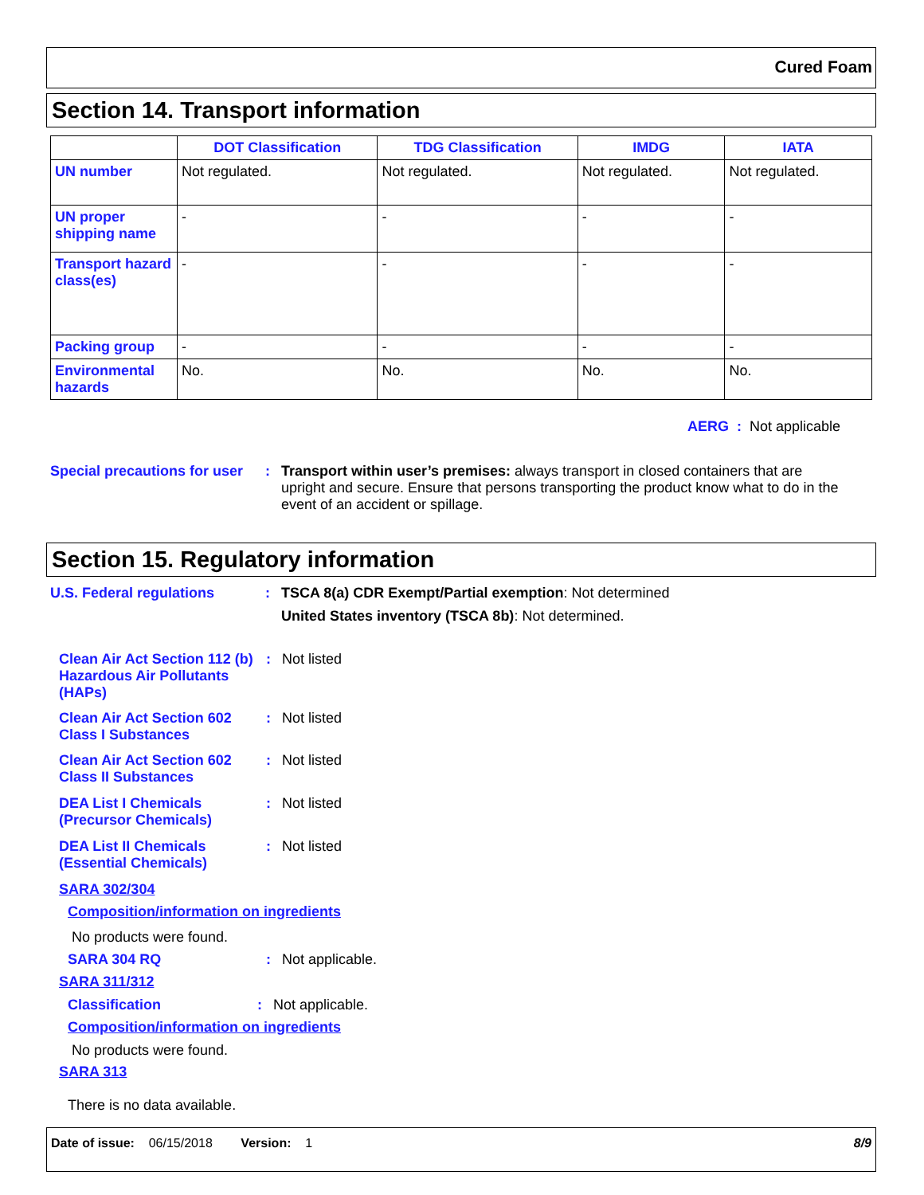Cured Foam
Section 14. Transport information
| | DOT Classification | TDG Classification | IMDG | IATA |
| --- | --- | --- | --- | --- |
| UN number | Not regulated. | Not regulated. | Not regulated. | Not regulated. |
| UN proper shipping name | - | - | - | - |
| Transport hazard class(es) | - | - | - | - |
| Packing group | - | - | - | - |
| Environmental hazards | No. | No. | No. | No. |
AERG : Not applicable
Special precautions for user
: Transport within user’s premises: always transport in closed containers that are upright and secure. Ensure that persons transporting the product know what to do in the event of an accident or spillage.
Section 15. Regulatory information
U.S. Federal regulations : TSCA 8(a) CDR Exempt/Partial exemption: Not determined
United States inventory (TSCA 8b): Not determined.
Clean Air Act Section 112 (b) Hazardous Air Pollutants (HAPs)
: Not listed
Clean Air Act Section 602 Class I Substances
: Not listed
Clean Air Act Section 602 Class II Substances
: Not listed
DEA List I Chemicals (Precursor Chemicals)
: Not listed
DEA List II Chemicals (Essential Chemicals)
: Not listed
SARA 302/304
Composition/information on ingredients
No products were found.
SARA 304 RQ : Not applicable.
SARA 311/312
Classification : Not applicable.
Composition/information on ingredients
No products were found.
SARA 313
There is no data available.
Date of issue: 06/15/2018 Version: 1 8/9